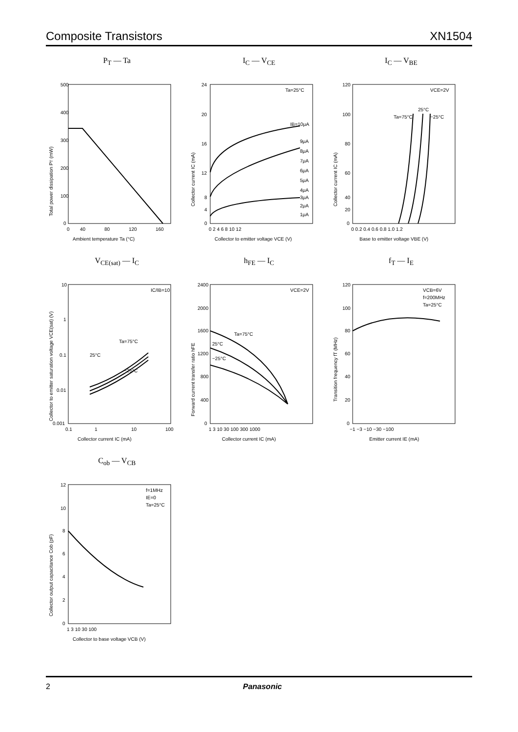Composite Transistors XN1504
P<sub>T</sub> — Ta
500
400
300
200
100
0
0
40
80
120
160
Ambient temperature Ta (°C)
Total power dissipation PT (mW)
I<sub>C</sub> — V<sub>CE</sub>
Ta=25°C
IB=10μA
9μA
8μA
7μA
6μA
5μA
4μA
3μA
2μA
1μA
24
20
16
12
8
4
0
0 2 4 6 8 10 12
Collector to emitter voltage VCE (V)
Collector current IC (mA)
I<sub>C</sub> — V<sub>BE</sub>
VCE=2V
Ta=75°C
25°C
−25°C
120
100
80
60
40
20
0
0 0.2 0.4 0.6 0.8 1.0 1.2
Base to emitter voltage VBE (V)
Collector current IC (mA)
V<sub>CE(sat)</sub> — I<sub>C</sub>
IC/IB=10
Ta=75°C
25°C
−25°C
10
1
0.1
0.01
0.001
0.1
1
10
100
Collector current IC (mA)
Collector to emitter saturation voltage VCE(sat) (V)
h<sub>FE</sub> — I<sub>C</sub>
VCE=2V
Ta=75°C
25°C
−25°C
2400
2000
1600
1200
800
400
0
1 3 10 30 100 300 1000
Collector current IC (mA)
Forward current transfer ratio hFE
f<sub>T</sub> — I<sub>E</sub>
VCB=6V
f=200MHz
Ta=25°C
120
100
80
60
40
20
0
−1 −3 −10 −30 −100
Emitter current IE (mA)
Transition frequency fT (MHz)
C<sub>ob</sub> — V<sub>CB</sub>
f=1MHz
IE=0
Ta=25°C
12
10
8
6
4
2
0
1 3 10 30 100
Collector to base voltage VCB (V)
Collector output capacitance Cob (pF)
2 Panasonic